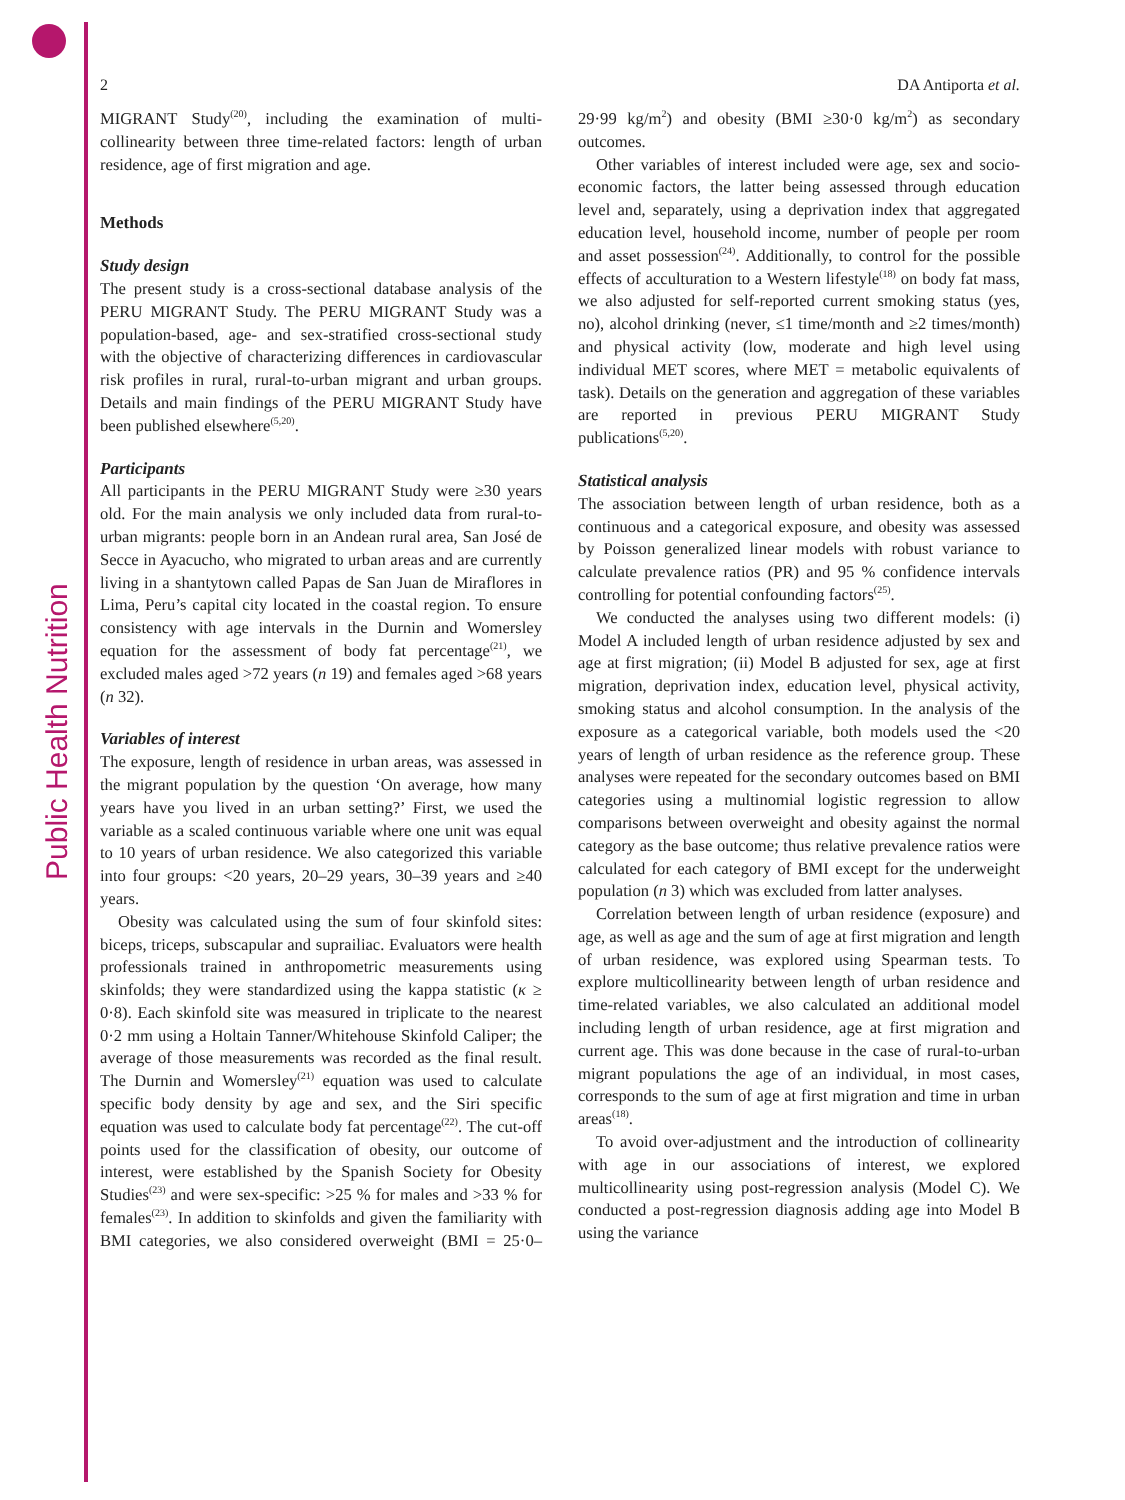Public Health Nutrition
2 DA Antiporta et al.
MIGRANT Study<sup>(20)</sup>, including the examination of multi-collinearity between three time-related factors: length of urban residence, age of first migration and age.
Methods
Study design
The present study is a cross-sectional database analysis of the PERU MIGRANT Study. The PERU MIGRANT Study was a population-based, age- and sex-stratified cross-sectional study with the objective of characterizing differences in cardiovascular risk profiles in rural, rural-to-urban migrant and urban groups. Details and main findings of the PERU MIGRANT Study have been published elsewhere<sup>(5,20)</sup>.
Participants
All participants in the PERU MIGRANT Study were ≥30 years old. For the main analysis we only included data from rural-to-urban migrants: people born in an Andean rural area, San José de Secce in Ayacucho, who migrated to urban areas and are currently living in a shantytown called Papas de San Juan de Miraflores in Lima, Peru’s capital city located in the coastal region. To ensure consistency with age intervals in the Durnin and Womersley equation for the assessment of body fat percentage<sup>(21)</sup>, we excluded males aged >72 years (n 19) and females aged >68 years (n 32).
Variables of interest
The exposure, length of residence in urban areas, was assessed in the migrant population by the question ‘On average, how many years have you lived in an urban setting?’ First, we used the variable as a scaled continuous variable where one unit was equal to 10 years of urban residence. We also categorized this variable into four groups: <20 years, 20–29 years, 30–39 years and ≥40 years.
Obesity was calculated using the sum of four skinfold sites: biceps, triceps, subscapular and suprailiac. Evaluators were health professionals trained in anthropometric measurements using skinfolds; they were standardized using the kappa statistic (κ ≥ 0·8). Each skinfold site was measured in triplicate to the nearest 0·2 mm using a Holtain Tanner/Whitehouse Skinfold Caliper; the average of those measurements was recorded as the final result. The Durnin and Womersley<sup>(21)</sup> equation was used to calculate specific body density by age and sex, and the Siri specific equation was used to calculate body fat percentage<sup>(22)</sup>. The cut-off points used for the classification of obesity, our outcome of interest, were established by the Spanish Society for Obesity Studies<sup>(23)</sup> and were sex-specific: >25 % for males and >33 % for females<sup>(23)</sup>. In addition to skinfolds and given the familiarity with BMI categories, we also considered overweight (BMI = 25·0–29·99 kg/m<sup>2</sup>) and obesity (BMI ≥30·0 kg/m<sup>2</sup>) as secondary outcomes.
Other variables of interest included were age, sex and socio-economic factors, the latter being assessed through education level and, separately, using a deprivation index that aggregated education level, household income, number of people per room and asset possession<sup>(24)</sup>. Additionally, to control for the possible effects of acculturation to a Western lifestyle<sup>(18)</sup> on body fat mass, we also adjusted for self-reported current smoking status (yes, no), alcohol drinking (never, ≤1 time/month and ≥2 times/month) and physical activity (low, moderate and high level using individual MET scores, where MET = metabolic equivalents of task). Details on the generation and aggregation of these variables are reported in previous PERU MIGRANT Study publications<sup>(5,20)</sup>.
Statistical analysis
The association between length of urban residence, both as a continuous and a categorical exposure, and obesity was assessed by Poisson generalized linear models with robust variance to calculate prevalence ratios (PR) and 95 % confidence intervals controlling for potential confounding factors<sup>(25)</sup>.
We conducted the analyses using two different models: (i) Model A included length of urban residence adjusted by sex and age at first migration; (ii) Model B adjusted for sex, age at first migration, deprivation index, education level, physical activity, smoking status and alcohol consumption. In the analysis of the exposure as a categorical variable, both models used the <20 years of length of urban residence as the reference group. These analyses were repeated for the secondary outcomes based on BMI categories using a multinomial logistic regression to allow comparisons between overweight and obesity against the normal category as the base outcome; thus relative prevalence ratios were calculated for each category of BMI except for the underweight population (n 3) which was excluded from latter analyses.
Correlation between length of urban residence (exposure) and age, as well as age and the sum of age at first migration and length of urban residence, was explored using Spearman tests. To explore multicollinearity between length of urban residence and time-related variables, we also calculated an additional model including length of urban residence, age at first migration and current age. This was done because in the case of rural-to-urban migrant populations the age of an individual, in most cases, corresponds to the sum of age at first migration and time in urban areas<sup>(18)</sup>.
To avoid over-adjustment and the introduction of collinearity with age in our associations of interest, we explored multicollinearity using post-regression analysis (Model C). We conducted a post-regression diagnosis adding age into Model B using the variance